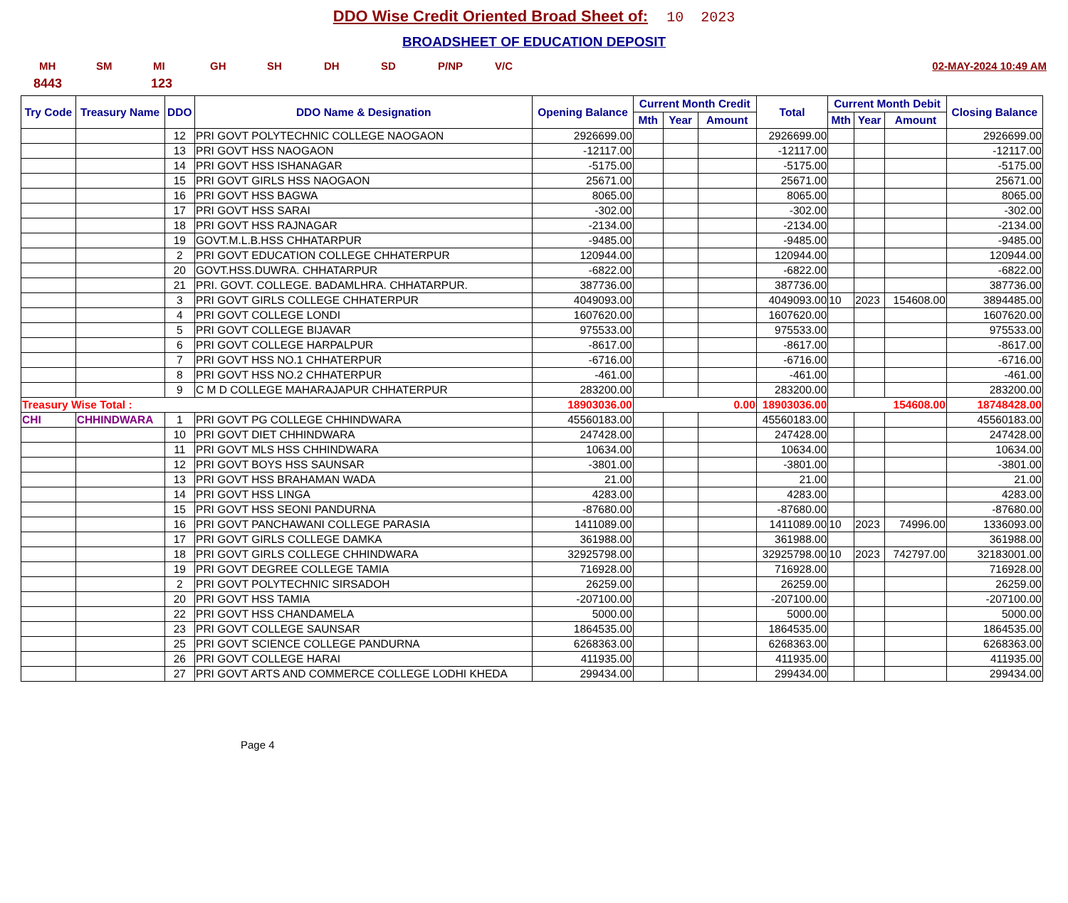DDO Wise Credit Oriented Broad Sheet of: 10 2023
BROADSHEET OF EDUCATION DEPOSIT
MH SM MI GH SH DH SD P/NP V/C 02-MAY-2024 10:49 AM
8443 123
| Try Code | Treasury Name | DDO | DDO Name & Designation | Opening Balance | Current Month Credit | | | Total | Current Month Debit | | | Closing Balance |
| --- | --- | --- | --- | --- | --- | --- | --- | --- | --- | --- | --- | --- |
| | | | | | Mth | Year | Amount | | Mth | Year | Amount | |
| | | 12 | PRI GOVT POLYTECHNIC COLLEGE NAOGAON | 2926699.00 | | | | 2926699.00 | | | | 2926699.00 |
| | | 13 | PRI GOVT HSS NAOGAON | -12117.00 | | | | -12117.00 | | | | -12117.00 |
| | | 14 | PRI GOVT HSS ISHANAGAR | -5175.00 | | | | -5175.00 | | | | -5175.00 |
| | | 15 | PRI GOVT GIRLS HSS NAOGAON | 25671.00 | | | | 25671.00 | | | | 25671.00 |
| | | 16 | PRI GOVT HSS BAGWA | 8065.00 | | | | 8065.00 | | | | 8065.00 |
| | | 17 | PRI GOVT HSS SARAI | -302.00 | | | | -302.00 | | | | -302.00 |
| | | 18 | PRI GOVT HSS RAJNAGAR | -2134.00 | | | | -2134.00 | | | | -2134.00 |
| | | 19 | GOVT.M.L.B.HSS CHHATARPUR | -9485.00 | | | | -9485.00 | | | | -9485.00 |
| | | 2 | PRI GOVT EDUCATION COLLEGE CHHATERPUR | 120944.00 | | | | 120944.00 | | | | 120944.00 |
| | | 20 | GOVT.HSS.DUWRA. CHHATARPUR | -6822.00 | | | | -6822.00 | | | | -6822.00 |
| | | 21 | PRI. GOVT. COLLEGE. BADAMLHRA. CHHATARPUR. | 387736.00 | | | | 387736.00 | | | | 387736.00 |
| | | 3 | PRI GOVT GIRLS COLLEGE CHHATERPUR | 4049093.00 | | | | 4049093.00 | 10 | 2023 | 154608.00 | 3894485.00 |
| | | 4 | PRI GOVT COLLEGE LONDI | 1607620.00 | | | | 1607620.00 | | | | 1607620.00 |
| | | 5 | PRI GOVT COLLEGE BIJAVAR | 975533.00 | | | | 975533.00 | | | | 975533.00 |
| | | 6 | PRI GOVT COLLEGE HARPALPUR | -8617.00 | | | | -8617.00 | | | | -8617.00 |
| | | 7 | PRI GOVT HSS NO.1 CHHATERPUR | -6716.00 | | | | -6716.00 | | | | -6716.00 |
| | | 8 | PRI GOVT HSS NO.2 CHHATERPUR | -461.00 | | | | -461.00 | | | | -461.00 |
| | | 9 | C M D COLLEGE MAHARAJAPUR CHHATERPUR | 283200.00 | | | | 283200.00 | | | | 283200.00 |
| Treasury Wise Total : | | | | 18903036.00 | 0.00 | | | 18903036.00 | 154608.00 | | | 18748428.00 |
| CHI | CHHINDWARA | 1 | PRI GOVT PG COLLEGE CHHINDWARA | 45560183.00 | | | | 45560183.00 | | | | 45560183.00 |
| | | 10 | PRI GOVT DIET CHHINDWARA | 247428.00 | | | | 247428.00 | | | | 247428.00 |
| | | 11 | PRI GOVT MLS HSS CHHINDWARA | 10634.00 | | | | 10634.00 | | | | 10634.00 |
| | | 12 | PRI GOVT BOYS HSS SAUNSAR | -3801.00 | | | | -3801.00 | | | | -3801.00 |
| | | 13 | PRI GOVT HSS BRAHAMAN WADA | 21.00 | | | | 21.00 | | | | 21.00 |
| | | 14 | PRI GOVT HSS LINGA | 4283.00 | | | | 4283.00 | | | | 4283.00 |
| | | 15 | PRI GOVT HSS SEONI PANDURNA | -87680.00 | | | | -87680.00 | | | | -87680.00 |
| | | 16 | PRI GOVT PANCHAWANI COLLEGE PARASIA | 1411089.00 | | | | 1411089.00 | 10 | 2023 | 74996.00 | 1336093.00 |
| | | 17 | PRI GOVT GIRLS COLLEGE DAMKA | 361988.00 | | | | 361988.00 | | | | 361988.00 |
| | | 18 | PRI GOVT GIRLS COLLEGE CHHINDWARA | 32925798.00 | | | | 32925798.00 | 10 | 2023 | 742797.00 | 32183001.00 |
| | | 19 | PRI GOVT DEGREE COLLEGE TAMIA | 716928.00 | | | | 716928.00 | | | | 716928.00 |
| | | 2 | PRI GOVT POLYTECHNIC SIRSADOH | 26259.00 | | | | 26259.00 | | | | 26259.00 |
| | | 20 | PRI GOVT HSS TAMIA | -207100.00 | | | | -207100.00 | | | | -207100.00 |
| | | 22 | PRI GOVT HSS CHANDAMELA | 5000.00 | | | | 5000.00 | | | | 5000.00 |
| | | 23 | PRI GOVT COLLEGE SAUNSAR | 1864535.00 | | | | 1864535.00 | | | | 1864535.00 |
| | | 25 | PRI GOVT SCIENCE COLLEGE PANDURNA | 6268363.00 | | | | 6268363.00 | | | | 6268363.00 |
| | | 26 | PRI GOVT COLLEGE HARAI | 411935.00 | | | | 411935.00 | | | | 411935.00 |
| | | 27 | PRI GOVT ARTS AND COMMERCE COLLEGE LODHI KHEDA | 299434.00 | | | | 299434.00 | | | | 299434.00 |
Page 4